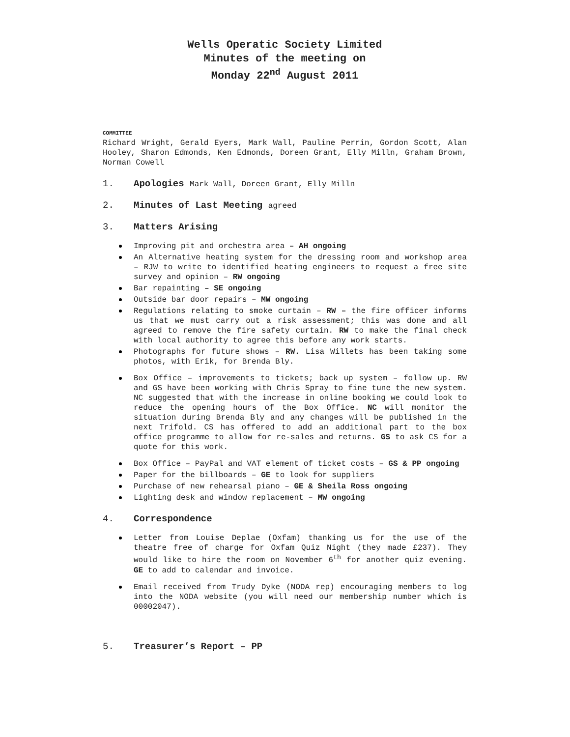Wells Operatic Society Limited
Minutes of the meeting on
Monday 22<sup>nd</sup> August 2011
COMMITTEE
Richard Wright, Gerald Eyers, Mark Wall, Pauline Perrin, Gordon Scott, Alan Hooley, Sharon Edmonds, Ken Edmonds, Doreen Grant, Elly Milln, Graham Brown, Norman Cowell
1. Apologies Mark Wall, Doreen Grant, Elly Milln
2. Minutes of Last Meeting agreed
3. Matters Arising
Improving pit and orchestra area – AH ongoing
An Alternative heating system for the dressing room and workshop area – RJW to write to identified heating engineers to request a free site survey and opinion – RW ongoing
Bar repainting – SE ongoing
Outside bar door repairs – MW ongoing
Regulations relating to smoke curtain – RW – the fire officer informs us that we must carry out a risk assessment; this was done and all agreed to remove the fire safety curtain. RW to make the final check with local authority to agree this before any work starts.
Photographs for future shows – RW. Lisa Willets has been taking some photos, with Erik, for Brenda Bly.
Box Office – improvements to tickets; back up system – follow up. RW and GS have been working with Chris Spray to fine tune the new system. NC suggested that with the increase in online booking we could look to reduce the opening hours of the Box Office. NC will monitor the situation during Brenda Bly and any changes will be published in the next Trifold. CS has offered to add an additional part to the box office programme to allow for re-sales and returns. GS to ask CS for a quote for this work.
Box Office – PayPal and VAT element of ticket costs – GS & PP ongoing
Paper for the billboards – GE to look for suppliers
Purchase of new rehearsal piano – GE & Sheila Ross ongoing
Lighting desk and window replacement – MW ongoing
4. Correspondence
Letter from Louise Deplae (Oxfam) thanking us for the use of the theatre free of charge for Oxfam Quiz Night (they made £237). They would like to hire the room on November 6<sup>th</sup> for another quiz evening. GE to add to calendar and invoice.
Email received from Trudy Dyke (NODA rep) encouraging members to log into the NODA website (you will need our membership number which is 00002047).
5. Treasurer’s Report – PP